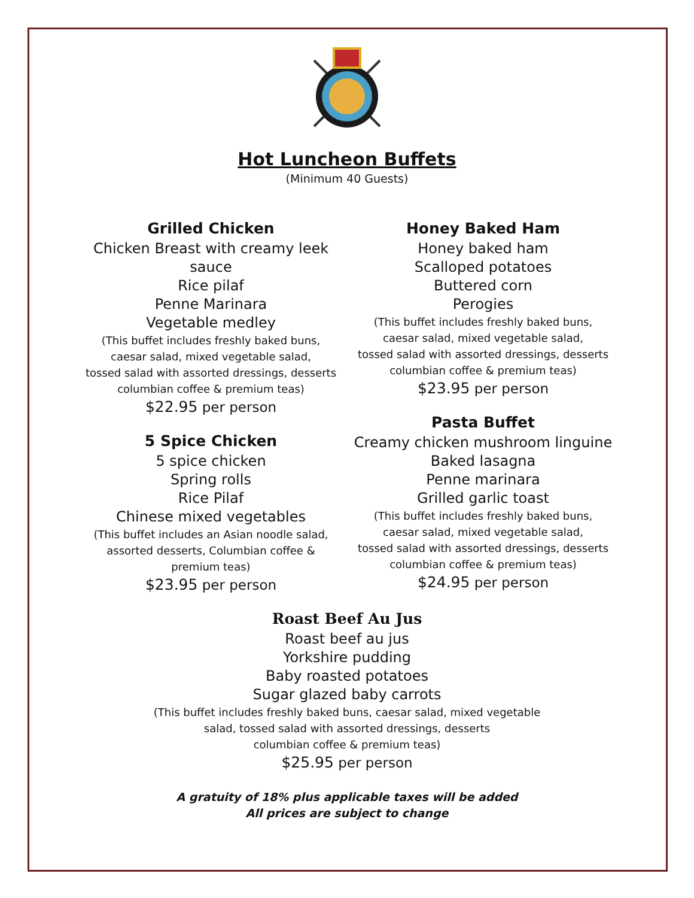Hot Luncheon Buffets
(Minimum 40 Guests)
Grilled Chicken
Chicken Breast with creamy leek sauce
Rice pilaf
Penne Marinara
Vegetable medley
(This buffet includes freshly baked buns,
caesar salad, mixed vegetable salad,
tossed salad with assorted dressings, desserts
columbian coffee & premium teas)
$22.95 per person
5 Spice Chicken
5 spice chicken
Spring rolls
Rice Pilaf
Chinese mixed vegetables
(This buffet includes an Asian noodle salad,
assorted desserts, Columbian coffee &
premium teas)
$23.95 per person
Honey Baked Ham
Honey baked ham
Scalloped potatoes
Buttered corn
Perogies
(This buffet includes freshly baked buns,
caesar salad, mixed vegetable salad,
tossed salad with assorted dressings, desserts
columbian coffee & premium teas)
$23.95 per person
Pasta Buffet
Creamy chicken mushroom linguine
Baked lasagna
Penne marinara
Grilled garlic toast
(This buffet includes freshly baked buns,
caesar salad, mixed vegetable salad,
tossed salad with assorted dressings, desserts
columbian coffee & premium teas)
$24.95 per person
Roast Beef Au Jus
Roast beef au jus
Yorkshire pudding
Baby roasted potatoes
Sugar glazed baby carrots
(This buffet includes freshly baked buns, caesar salad, mixed vegetable
salad, tossed salad with assorted dressings, desserts
columbian coffee & premium teas)
$25.95 per person
A gratuity of 18% plus applicable taxes will be added
All prices are subject to change